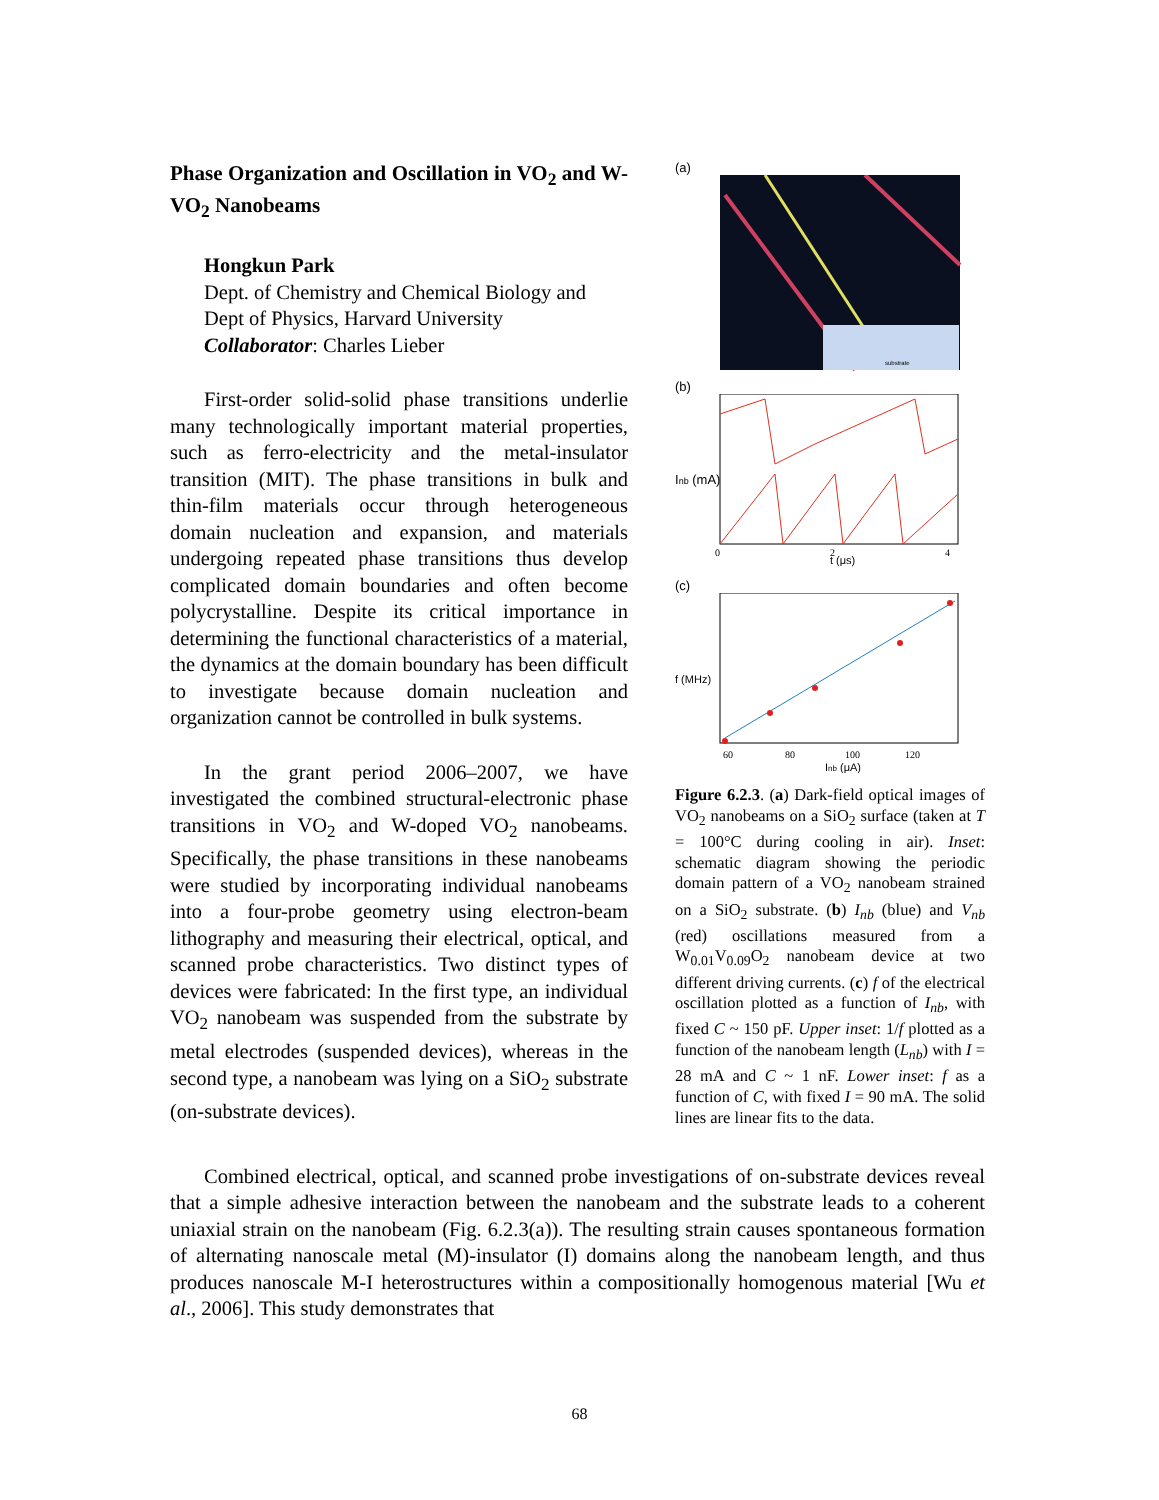Phase Organization and Oscillation in VO<sub>2</sub> and W-VO<sub>2</sub> Nanobeams
Hongkun Park
Dept. of Chemistry and Chemical Biology and Dept of Physics, Harvard University
Collaborator: Charles Lieber
First-order solid-solid phase transitions underlie many technologically important material properties, such as ferro-electricity and the metal-insulator transition (MIT). The phase transitions in bulk and thin-film materials occur through heterogeneous domain nucleation and expansion, and materials undergoing repeated phase transitions thus develop complicated domain boundaries and often become polycrystalline. Despite its critical importance in determining the functional characteristics of a material, the dynamics at the domain boundary has been difficult to investigate because domain nucleation and organization cannot be controlled in bulk systems.
In the grant period 2006–2007, we have investigated the combined structural-electronic phase transitions in VO<sub>2</sub> and W-doped VO<sub>2</sub> nanobeams. Specifically, the phase transitions in these nanobeams were studied by incorporating individual nanobeams into a four-probe geometry using electron-beam lithography and measuring their electrical, optical, and scanned probe characteristics. Two distinct types of devices were fabricated: In the first type, an individual VO<sub>2</sub> nanobeam was suspended from the substrate by metal electrodes (suspended devices), whereas in the second type, a nanobeam was lying on a SiO<sub>2</sub> substrate (on-substrate devices).
(a)
substrate
(b)
Inb (mA)
t (μs)
0
2
4
(c)
f (MHz)
60
80
100
120
Inb (μA)
Figure 6.2.3. (a) Dark-field optical images of VO<sub>2</sub> nanobeams on a SiO<sub>2</sub> surface (taken at T = 100°C during cooling in air). Inset: schematic diagram showing the periodic domain pattern of a VO<sub>2</sub> nanobeam strained on a SiO<sub>2</sub> substrate. (b) I<sub>nb</sub> (blue) and V<sub>nb</sub> (red) oscillations measured from a W<sub>0.01</sub>V<sub>0.09</sub>O<sub>2</sub> nanobeam device at two different driving currents. (c) f of the electrical oscillation plotted as a function of I<sub>nb</sub>, with fixed C ~ 150 pF. Upper inset: 1/f plotted as a function of the nanobeam length (L<sub>nb</sub>) with I = 28 mA and C ~ 1 nF. Lower inset: f as a function of C, with fixed I = 90 mA. The solid lines are linear fits to the data.
Combined electrical, optical, and scanned probe investigations of on-substrate devices reveal that a simple adhesive interaction between the nanobeam and the substrate leads to a coherent uniaxial strain on the nanobeam (Fig. 6.2.3(a)). The resulting strain causes spontaneous formation of alternating nanoscale metal (M)-insulator (I) domains along the nanobeam length, and thus produces nanoscale M-I heterostructures within a compositionally homogenous material [Wu et al., 2006]. This study demonstrates that
68